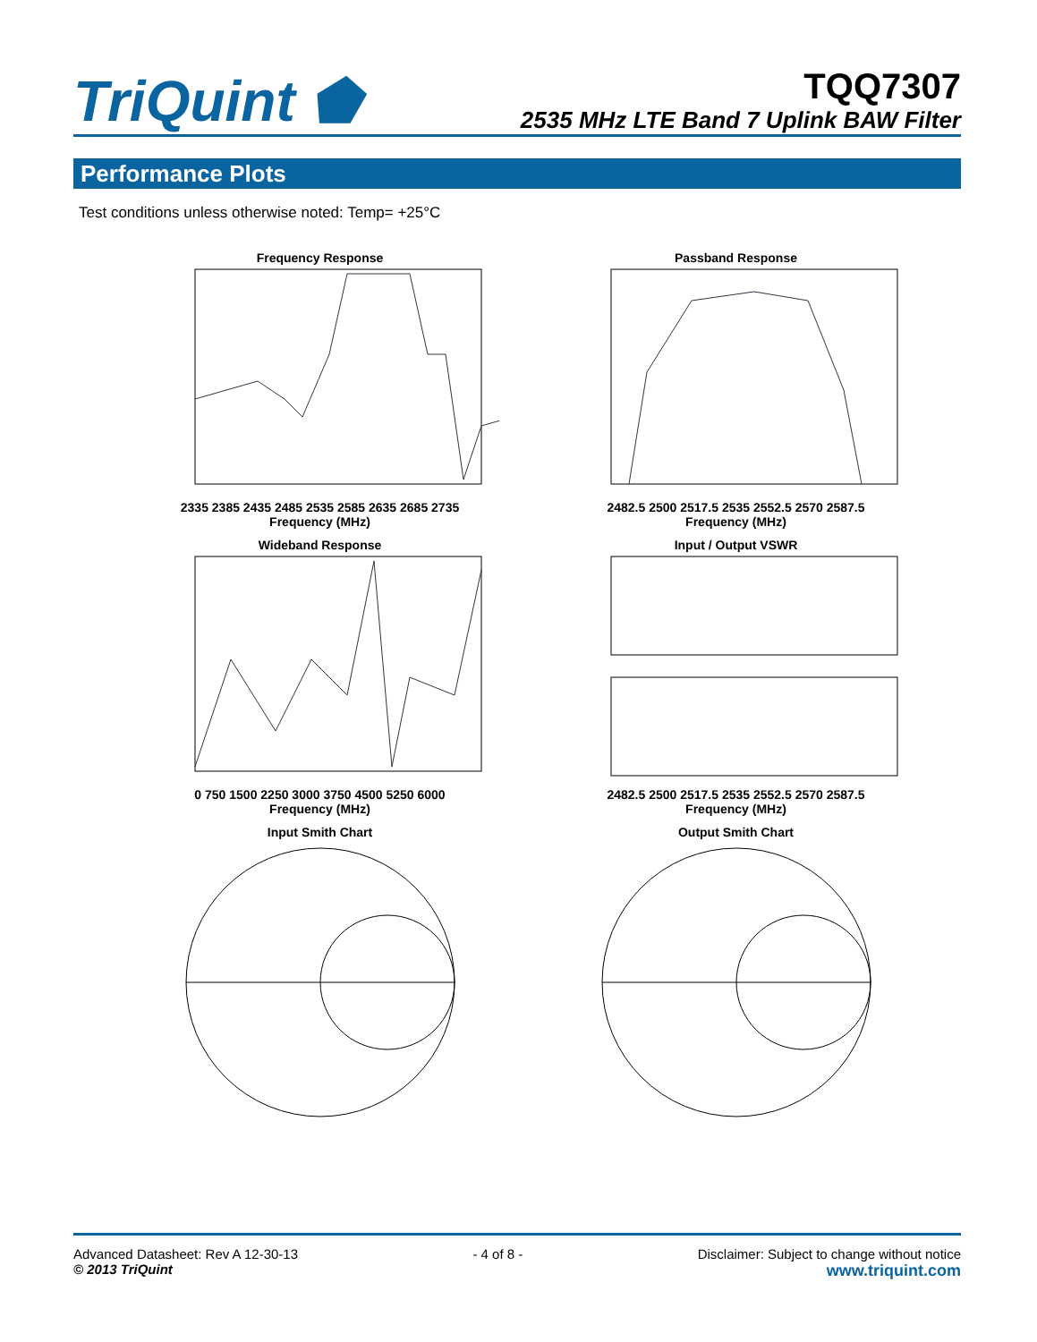TriQuint ⬟
TQQ7307
2535 MHz LTE Band 7 Uplink BAW Filter
Performance Plots
Test conditions unless otherwise noted: Temp= +25°C
Frequency Response
2335 2385 2435 2485 2535 2585 2635 2685 2735
Frequency (MHz)
Passband Response
2482.5 2500 2517.5 2535 2552.5 2570 2587.5
Frequency (MHz)
Wideband Response
0 750 1500 2250 3000 3750 4500 5250 6000
Frequency (MHz)
Input / Output VSWR
2482.5 2500 2517.5 2535 2552.5 2570 2587.5
Frequency (MHz)
Input Smith Chart
Output Smith Chart
Advanced Datasheet: Rev A 12-30-13
© 2013 TriQuint
- 4 of 8 - Disclaimer: Subject to change without notice
www.triquint.com